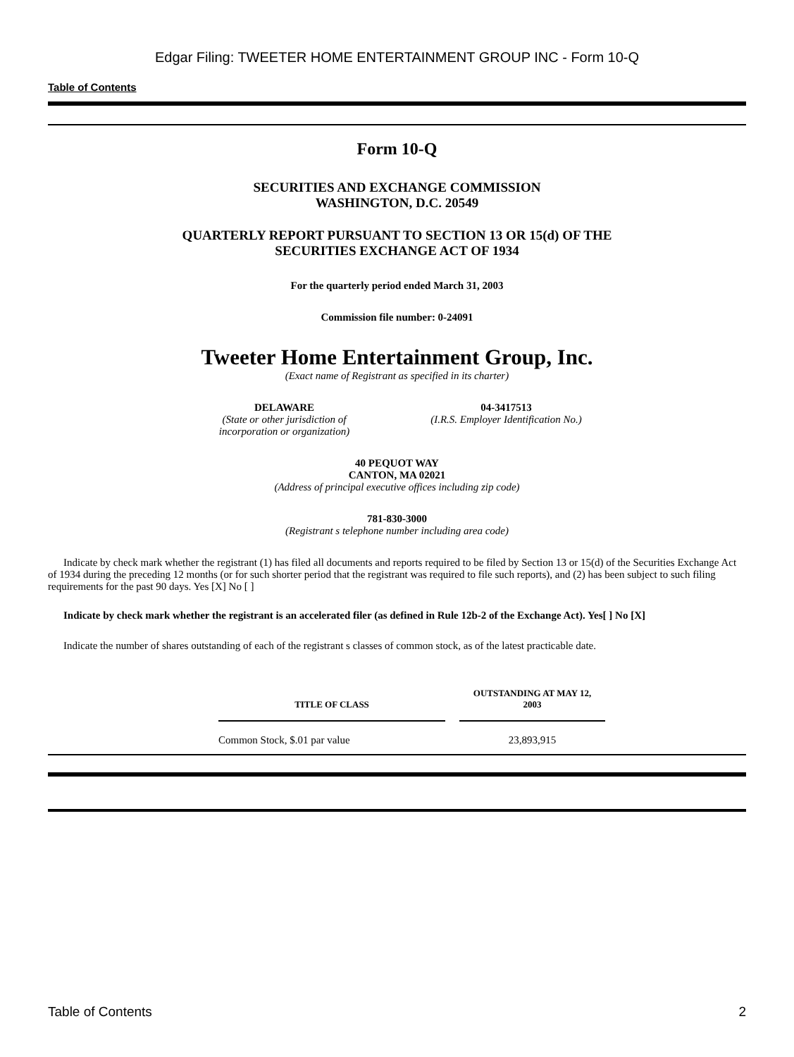Edgar Filing: TWEETER HOME ENTERTAINMENT GROUP INC - Form 10-Q
Table of Contents
Form 10-Q
SECURITIES AND EXCHANGE COMMISSION
WASHINGTON, D.C. 20549
QUARTERLY REPORT PURSUANT TO SECTION 13 OR 15(d) OF THE
SECURITIES EXCHANGE ACT OF 1934
For the quarterly period ended March 31, 2003
Commission file number: 0-24091
Tweeter Home Entertainment Group, Inc.
(Exact name of Registrant as specified in its charter)
DELAWARE
(State or other jurisdiction of incorporation or organization)
04-3417513
(I.R.S. Employer Identification No.)
40 PEQUOT WAY
CANTON, MA 02021
(Address of principal executive offices including zip code)
781-830-3000
(Registrant s telephone number including area code)
Indicate by check mark whether the registrant (1) has filed all documents and reports required to be filed by Section 13 or 15(d) of the Securities Exchange Act of 1934 during the preceding 12 months (or for such shorter period that the registrant was required to file such reports), and (2) has been subject to such filing requirements for the past 90 days. Yes [X] No [ ]
Indicate by check mark whether the registrant is an accelerated filer (as defined in Rule 12b-2 of the Exchange Act). Yes[ ] No [X]
Indicate the number of shares outstanding of each of the registrant s classes of common stock, as of the latest practicable date.
| TITLE OF CLASS | OUTSTANDING AT MAY 12, 2003 |
| --- | --- |
| Common Stock, $.01 par value | 23,893,915 |
Table of Contents 2